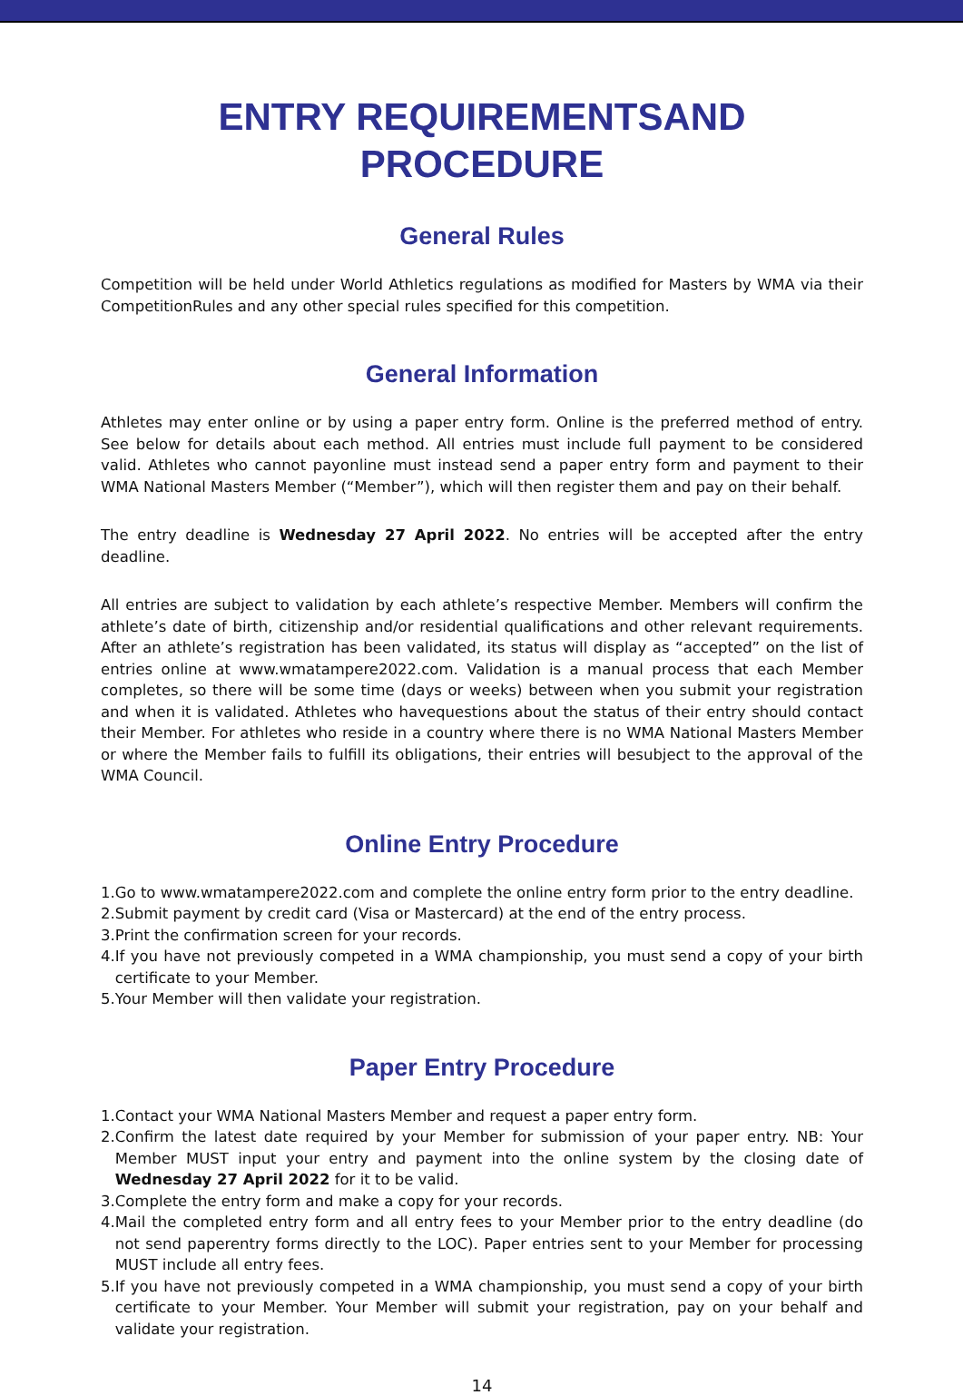ENTRY REQUIREMENTSAND
PROCEDURE
General Rules
Competition will be held under World Athletics regulations as modified for Masters by WMA via their CompetitionRules and any other special rules specified for this competition.
General Information
Athletes may enter online or by using a paper entry form. Online is the preferred method of entry. See below for details about each method. All entries must include full payment to be considered valid. Athletes who cannot payonline must instead send a paper entry form and payment to their WMA National Masters Member (“Member”), which will then register them and pay on their behalf.
The entry deadline is Wednesday 27 April 2022. No entries will be accepted after the entry deadline.
All entries are subject to validation by each athlete’s respective Member. Members will confirm the athlete’s date of birth, citizenship and/or residential qualifications and other relevant requirements. After an athlete’s registration has been validated, its status will display as “accepted” on the list of entries online at www.wmatampere2022.com. Validation is a manual process that each Member completes, so there will be some time (days or weeks) between when you submit your registration and when it is validated. Athletes who havequestions about the status of their entry should contact their Member. For athletes who reside in a country where there is no WMA National Masters Member or where the Member fails to fulfill its obligations, their entries will besubject to the approval of the WMA Council.
Online Entry Procedure
1. Go to www.wmatampere2022.com and complete the online entry form prior to the entry deadline.
2. Submit payment by credit card (Visa or Mastercard) at the end of the entry process.
3. Print the confirmation screen for your records.
4. If you have not previously competed in a WMA championship, you must send a copy of your birth certificate to your Member.
5. Your Member will then validate your registration.
Paper Entry Procedure
1. Contact your WMA National Masters Member and request a paper entry form.
2. Confirm the latest date required by your Member for submission of your paper entry. NB: Your Member MUST input your entry and payment into the online system by the closing date of Wednesday 27 April 2022 for it to be valid.
3. Complete the entry form and make a copy for your records.
4. Mail the completed entry form and all entry fees to your Member prior to the entry deadline (do not send paperentry forms directly to the LOC). Paper entries sent to your Member for processing MUST include all entry fees.
5. If you have not previously competed in a WMA championship, you must send a copy of your birth certificate to your Member. Your Member will submit your registration, pay on your behalf and validate your registration.
14